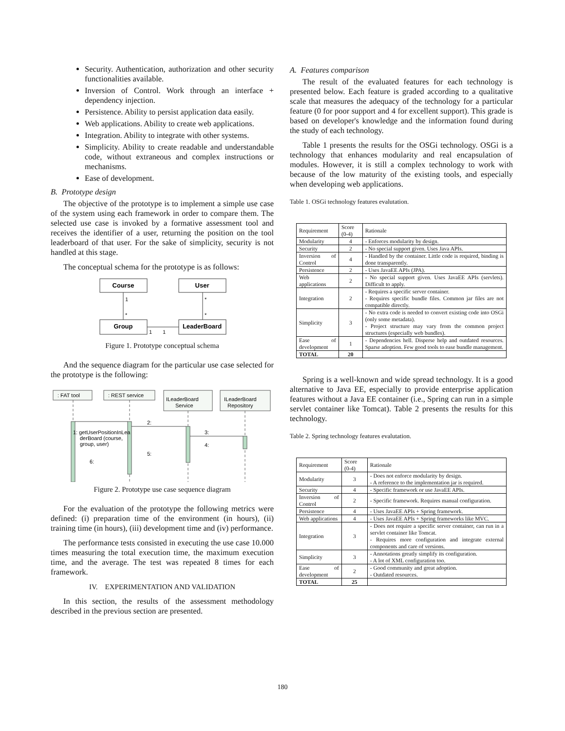Security. Authentication, authorization and other security functionalities available.
Inversion of Control. Work through an interface + dependency injection.
Persistence. Ability to persist application data easily.
Web applications. Ability to create web applications.
Integration. Ability to integrate with other systems.
Simplicity. Ability to create readable and understandable code, without extraneous and complex instructions or mechanisms.
Ease of development.
B. Prototype design
The objective of the prototype is to implement a simple use case of the system using each framework in order to compare them. The selected use case is invoked by a formative assessment tool and receives the identifier of a user, returning the position on the tool leaderboard of that user. For the sake of simplicity, security is not handled at this stage.
The conceptual schema for the prototype is as follows:
Course
User
Group
LeaderBoard
1
*
*
*
1
1
Figure 1. Prototype conceptual schema
And the sequence diagram for the particular use case selected for the prototype is the following:
: FAT tool
: REST service
ILeaderBoard
Service
ILeaderBoard
Repository
1: getUserPositionInLea
derBoard (course,
group, user)
2:
3:
4:
5:
6:
Figure 2. Prototype use case sequence diagram
For the evaluation of the prototype the following metrics were defined: (i) preparation time of the environment (in hours), (ii) training time (in hours), (iii) development time and (iv) performance.
The performance tests consisted in executing the use case 10.000 times measuring the total execution time, the maximum execution time, and the average. The test was repeated 8 times for each framework.
IV. EXPERIMENTATION AND VALIDATION
In this section, the results of the assessment methodology described in the previous section are presented.
A. Features comparison
The result of the evaluated features for each technology is presented below. Each feature is graded according to a qualitative scale that measures the adequacy of the technology for a particular feature (0 for poor support and 4 for excellent support). This grade is based on developer's knowledge and the information found during the study of each technology.
Table 1 presents the results for the OSGi technology. OSGi is a technology that enhances modularity and real encapsulation of modules. However, it is still a complex technology to work with because of the low maturity of the existing tools, and especially when developing web applications.
Table 1. OSGi technology features evalutation.
| Requirement | Score (0-4) | Rationale |
| --- | --- | --- |
| Modularity | 4 | - Enforces modularity by design. |
| Security | 2 | - No special support given. Uses Java APIs. |
| Inversion of Control | 4 | - Handled by the container. Little code is required, binding is done transparently. |
| Persistence | 2 | - Uses JavaEE APIs (JPA). |
| Web applications | 2 | - No special support given. Uses JavaEE APIs (servlets). Difficult to apply. |
| Integration | 2 | - Requires a specific server container. - Requires specific bundle files. Common jar files are not compatible directly. |
| Simplicity | 3 | - No extra code is needed to convert existing code into OSGi (only some metadata). - Project structure may vary from the common project structures (especially web bundles). |
| Ease of development | 1 | - Dependencies hell. Disperse help and outdated resources. Sparse adoption. Few good tools to ease bundle management. |
| TOTAL | 20 | |
Spring is a well-known and wide spread technology. It is a good alternative to Java EE, especially to provide enterprise application features without a Java EE container (i.e., Spring can run in a simple servlet container like Tomcat). Table 2 presents the results for this technology.
Table 2. Spring technology features evalutation.
| Requirement | Score (0-4) | Rationale |
| --- | --- | --- |
| Modularity | 3 | - Does not enforce modularity by design. - A reference to the implementation jar is required. |
| Security | 4 | - Specific framework or use JavaEE APIs. |
| Inversion of Control | 2 | - Specific framework. Requires manual configuration. |
| Persistence | 4 | - Uses JavaEE APIs + Spring framework. |
| Web applications | 4 | - Uses JavaEE APIs + Spring frameworks like MVC. |
| Integration | 3 | - Does not require a specific server container, can run in a servlet container like Tomcat. - Requires more configuration and integrate external components and care of versions. |
| Simplicity | 3 | - Annotations greatly simplify its configuration. - A lot of XML configuration too. |
| Ease of development | 2 | - Good community and great adoption. - Outdated resources. |
| TOTAL | 25 | |
180